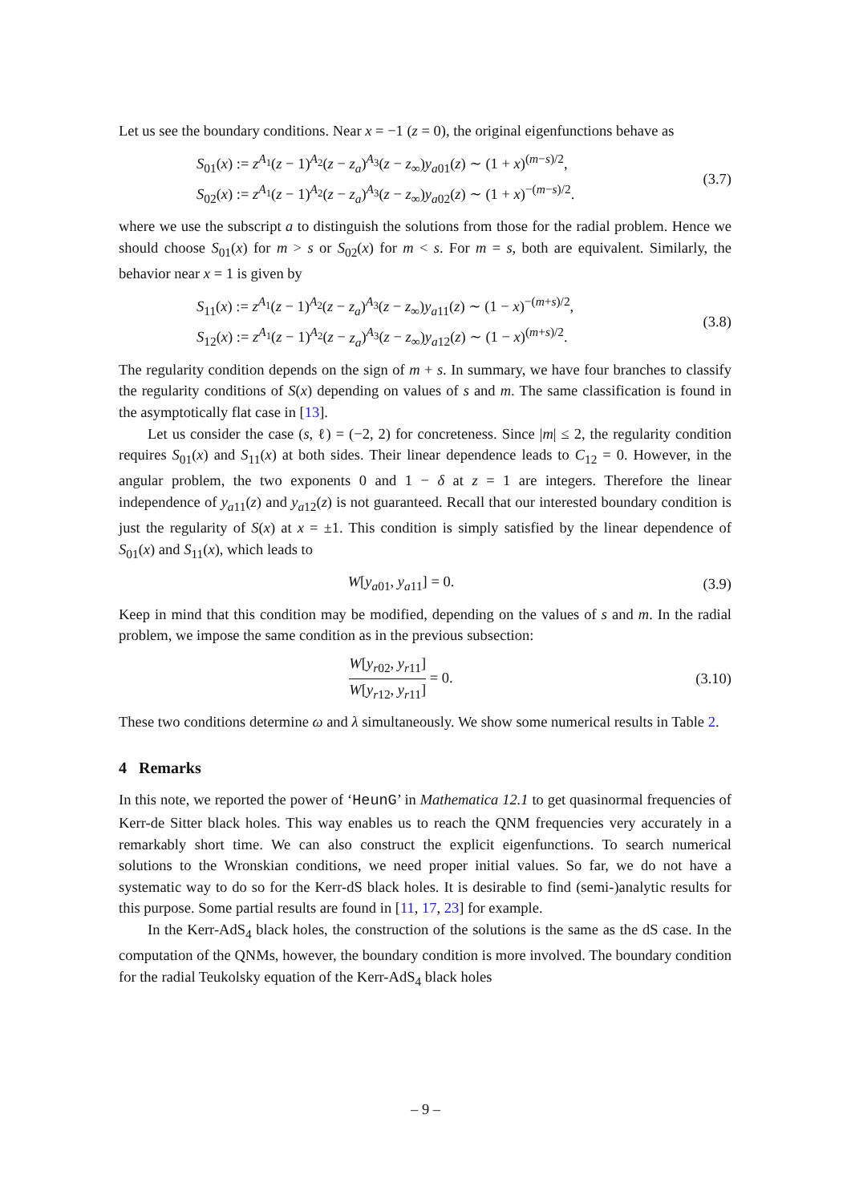Let us see the boundary conditions. Near x = −1 (z = 0), the original eigenfunctions behave as
S<sub>01</sub>(x) := z<sup>A<sub>1</sub></sup>(z − 1)<sup>A<sub>2</sub></sup>(z − z<sub>a</sub>)<sup>A<sub>3</sub></sup>(z − z<sub>∞</sub>)y<sub>a01</sub>(z) ∼ (1 + x)<sup>(m−s)/2</sup>,
S<sub>02</sub>(x) := z<sup>A<sub>1</sub></sup>(z − 1)<sup>A<sub>2</sub></sup>(z − z<sub>a</sub>)<sup>A<sub>3</sub></sup>(z − z<sub>∞</sub>)y<sub>a02</sub>(z) ∼ (1 + x)<sup>−(m−s)/2</sup>.
(3.7)
where we use the subscript a to distinguish the solutions from those for the radial problem. Hence we should choose S<sub>01</sub>(x) for m > s or S<sub>02</sub>(x) for m < s. For m = s, both are equivalent. Similarly, the behavior near x = 1 is given by
S<sub>11</sub>(x) := z<sup>A<sub>1</sub></sup>(z − 1)<sup>A<sub>2</sub></sup>(z − z<sub>a</sub>)<sup>A<sub>3</sub></sup>(z − z<sub>∞</sub>)y<sub>a11</sub>(z) ∼ (1 − x)<sup>−(m+s)/2</sup>,
S<sub>12</sub>(x) := z<sup>A<sub>1</sub></sup>(z − 1)<sup>A<sub>2</sub></sup>(z − z<sub>a</sub>)<sup>A<sub>3</sub></sup>(z − z<sub>∞</sub>)y<sub>a12</sub>(z) ∼ (1 − x)<sup>(m+s)/2</sup>.
(3.8)
The regularity condition depends on the sign of m + s. In summary, we have four branches to classify the regularity conditions of S(x) depending on values of s and m. The same classification is found in the asymptotically flat case in [13].
Let us consider the case (s, ℓ) = (−2, 2) for concreteness. Since |m| ≤ 2, the regularity condition requires S<sub>01</sub>(x) and S<sub>11</sub>(x) at both sides. Their linear dependence leads to C<sub>12</sub> = 0. However, in the angular problem, the two exponents 0 and 1 − δ at z = 1 are integers. Therefore the linear independence of y<sub>a11</sub>(z) and y<sub>a12</sub>(z) is not guaranteed. Recall that our interested boundary condition is just the regularity of S(x) at x = ±1. This condition is simply satisfied by the linear dependence of S<sub>01</sub>(x) and S<sub>11</sub>(x), which leads to
W[y<sub>a01</sub>, y<sub>a11</sub>] = 0. (3.9)
Keep in mind that this condition may be modified, depending on the values of s and m. In the radial problem, we impose the same condition as in the previous subsection:
W[y<sub>r02</sub>, y<sub>r11</sub>] W[y<sub>r12</sub>, y<sub>r11</sub>] = 0.
(3.10)
These two conditions determine ω and λ simultaneously. We show some numerical results in Table 2.
4 Remarks
In this note, we reported the power of ‘HeunG’ in Mathematica 12.1 to get quasinormal frequencies of Kerr-de Sitter black holes. This way enables us to reach the QNM frequencies very accurately in a remarkably short time. We can also construct the explicit eigenfunctions. To search numerical solutions to the Wronskian conditions, we need proper initial values. So far, we do not have a systematic way to do so for the Kerr-dS black holes. It is desirable to find (semi-)analytic results for this purpose. Some partial results are found in [11, 17, 23] for example.
In the Kerr-AdS<sub>4</sub> black holes, the construction of the solutions is the same as the dS case. In the computation of the QNMs, however, the boundary condition is more involved. The boundary condition for the radial Teukolsky equation of the Kerr-AdS<sub>4</sub> black holes
– 9 –